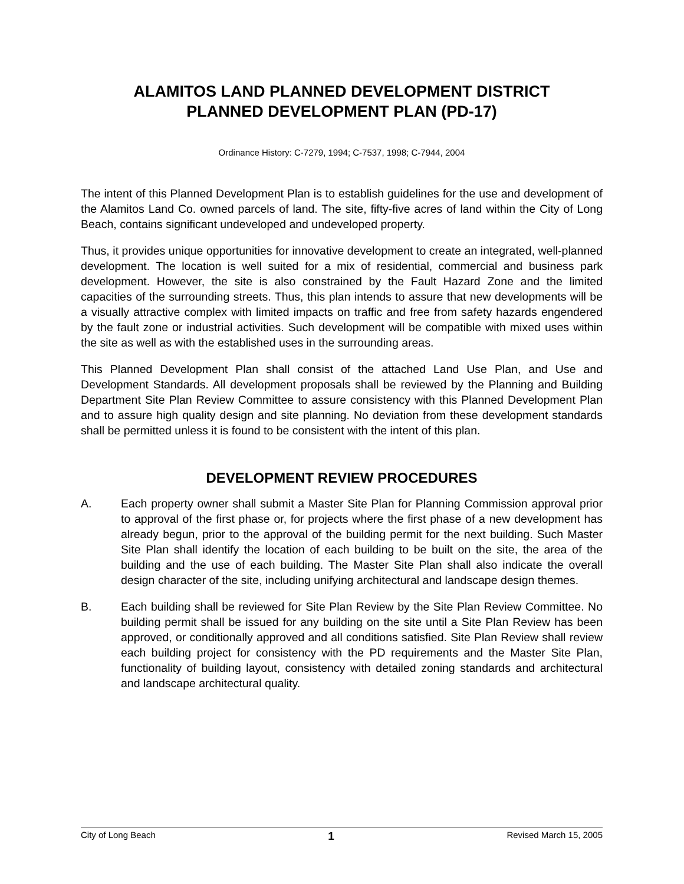ALAMITOS LAND PLANNED DEVELOPMENT DISTRICT
PLANNED DEVELOPMENT PLAN (PD-17)
Ordinance History: C-7279, 1994; C-7537, 1998; C-7944, 2004
The intent of this Planned Development Plan is to establish guidelines for the use and development of the Alamitos Land Co. owned parcels of land. The site, fifty-five acres of land within the City of Long Beach, contains significant undeveloped and undeveloped property.
Thus, it provides unique opportunities for innovative development to create an integrated, well-planned development. The location is well suited for a mix of residential, commercial and business park development. However, the site is also constrained by the Fault Hazard Zone and the limited capacities of the surrounding streets. Thus, this plan intends to assure that new developments will be a visually attractive complex with limited impacts on traffic and free from safety hazards engendered by the fault zone or industrial activities. Such development will be compatible with mixed uses within the site as well as with the established uses in the surrounding areas.
This Planned Development Plan shall consist of the attached Land Use Plan, and Use and Development Standards. All development proposals shall be reviewed by the Planning and Building Department Site Plan Review Committee to assure consistency with this Planned Development Plan and to assure high quality design and site planning. No deviation from these development standards shall be permitted unless it is found to be consistent with the intent of this plan.
DEVELOPMENT REVIEW PROCEDURES
A. Each property owner shall submit a Master Site Plan for Planning Commission approval prior to approval of the first phase or, for projects where the first phase of a new development has already begun, prior to the approval of the building permit for the next building. Such Master Site Plan shall identify the location of each building to be built on the site, the area of the building and the use of each building. The Master Site Plan shall also indicate the overall design character of the site, including unifying architectural and landscape design themes.
B. Each building shall be reviewed for Site Plan Review by the Site Plan Review Committee. No building permit shall be issued for any building on the site until a Site Plan Review has been approved, or conditionally approved and all conditions satisfied. Site Plan Review shall review each building project for consistency with the PD requirements and the Master Site Plan, functionality of building layout, consistency with detailed zoning standards and architectural and landscape architectural quality.
City of Long Beach 1 Revised March 15, 2005